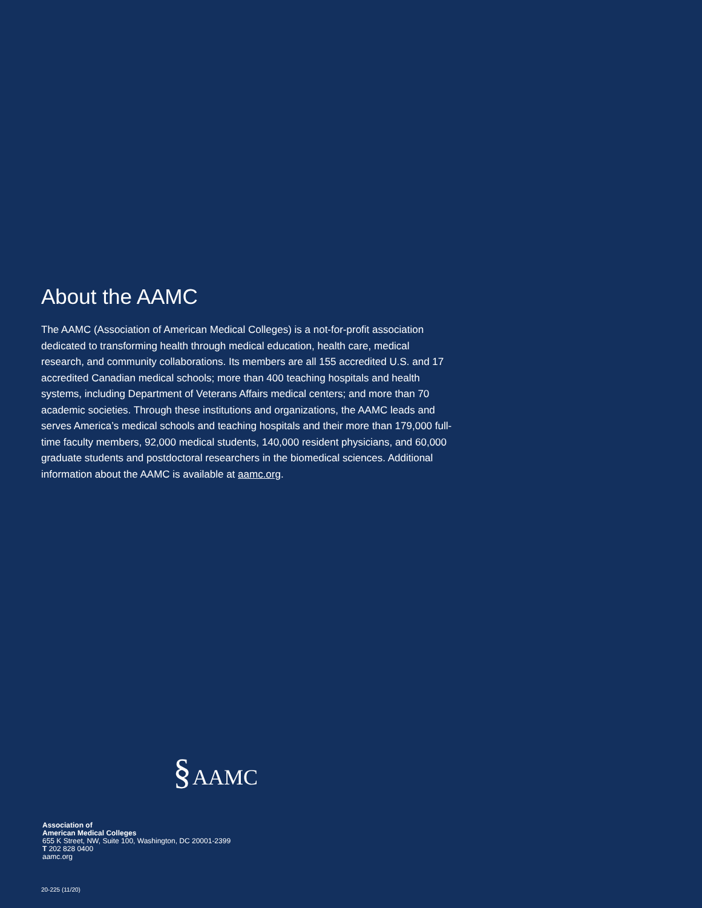About the AAMC
The AAMC (Association of American Medical Colleges) is a not-for-profit association dedicated to transforming health through medical education, health care, medical research, and community collaborations. Its members are all 155 accredited U.S. and 17 accredited Canadian medical schools; more than 400 teaching hospitals and health systems, including Department of Veterans Affairs medical centers; and more than 70 academic societies. Through these institutions and organizations, the AAMC leads and serves America’s medical schools and teaching hospitals and their more than 179,000 full-time faculty members, 92,000 medical students, 140,000 resident physicians, and 60,000 graduate students and postdoctoral researchers in the biomedical sciences. Additional information about the AAMC is available at aamc.org.
§AAMC
Association of
American Medical Colleges
655 K Street, NW, Suite 100, Washington, DC 20001-2399
T 202 828 0400
aamc.org
20-225 (11/20)